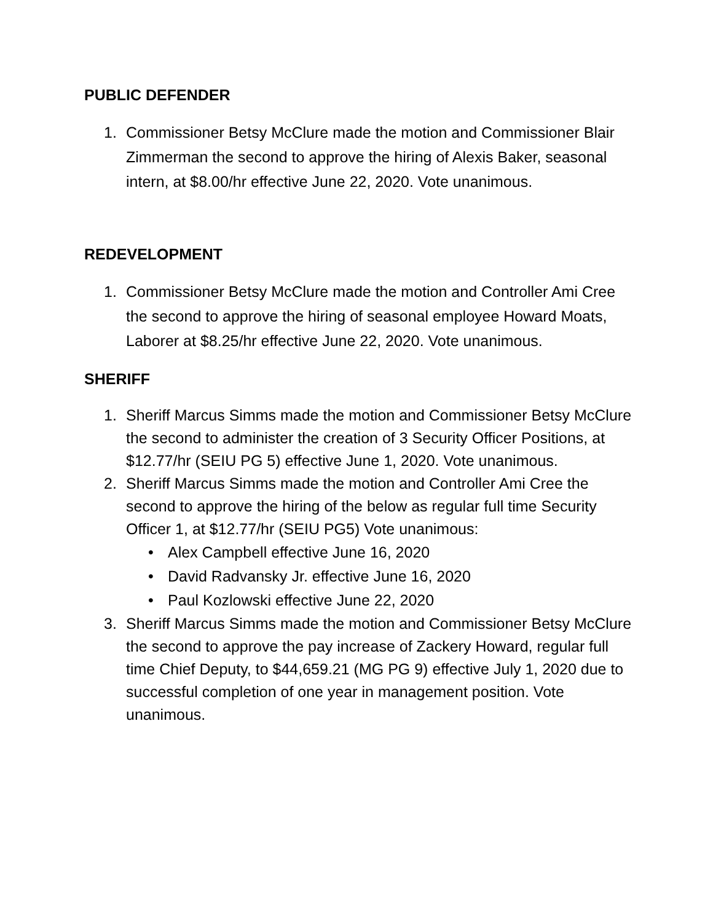PUBLIC DEFENDER
1. Commissioner Betsy McClure made the motion and Commissioner Blair Zimmerman the second to approve the hiring of Alexis Baker, seasonal intern, at $8.00/hr effective June 22, 2020. Vote unanimous.
REDEVELOPMENT
1. Commissioner Betsy McClure made the motion and Controller Ami Cree the second to approve the hiring of seasonal employee Howard Moats, Laborer at $8.25/hr effective June 22, 2020. Vote unanimous.
SHERIFF
1. Sheriff Marcus Simms made the motion and Commissioner Betsy McClure the second to administer the creation of 3 Security Officer Positions, at $12.77/hr (SEIU PG 5) effective June 1, 2020. Vote unanimous.
2. Sheriff Marcus Simms made the motion and Controller Ami Cree the second to approve the hiring of the below as regular full time Security Officer 1, at $12.77/hr (SEIU PG5) Vote unanimous:
• Alex Campbell effective June 16, 2020
• David Radvansky Jr. effective June 16, 2020
• Paul Kozlowski effective June 22, 2020
3. Sheriff Marcus Simms made the motion and Commissioner Betsy McClure the second to approve the pay increase of Zackery Howard, regular full time Chief Deputy, to $44,659.21 (MG PG 9) effective July 1, 2020 due to successful completion of one year in management position. Vote unanimous.